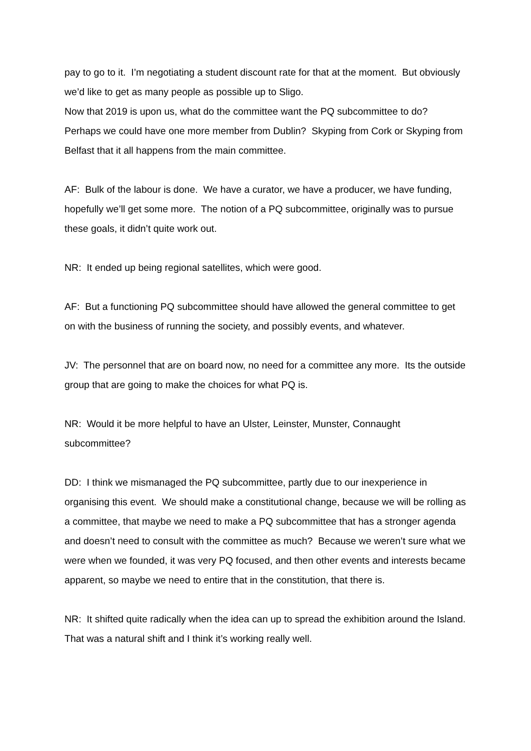pay to go to it. I’m negotiating a student discount rate for that at the moment. But obviously we’d like to get as many people as possible up to Sligo.
Now that 2019 is upon us, what do the committee want the PQ subcommittee to do? Perhaps we could have one more member from Dublin? Skyping from Cork or Skyping from Belfast that it all happens from the main committee.
AF: Bulk of the labour is done. We have a curator, we have a producer, we have funding, hopefully we’ll get some more. The notion of a PQ subcommittee, originally was to pursue these goals, it didn’t quite work out.
NR: It ended up being regional satellites, which were good.
AF: But a functioning PQ subcommittee should have allowed the general committee to get on with the business of running the society, and possibly events, and whatever.
JV: The personnel that are on board now, no need for a committee any more. Its the outside group that are going to make the choices for what PQ is.
NR: Would it be more helpful to have an Ulster, Leinster, Munster, Connaught subcommittee?
DD: I think we mismanaged the PQ subcommittee, partly due to our inexperience in organising this event. We should make a constitutional change, because we will be rolling as a committee, that maybe we need to make a PQ subcommittee that has a stronger agenda and doesn’t need to consult with the committee as much? Because we weren’t sure what we were when we founded, it was very PQ focused, and then other events and interests became apparent, so maybe we need to entire that in the constitution, that there is.
NR: It shifted quite radically when the idea can up to spread the exhibition around the Island. That was a natural shift and I think it’s working really well.